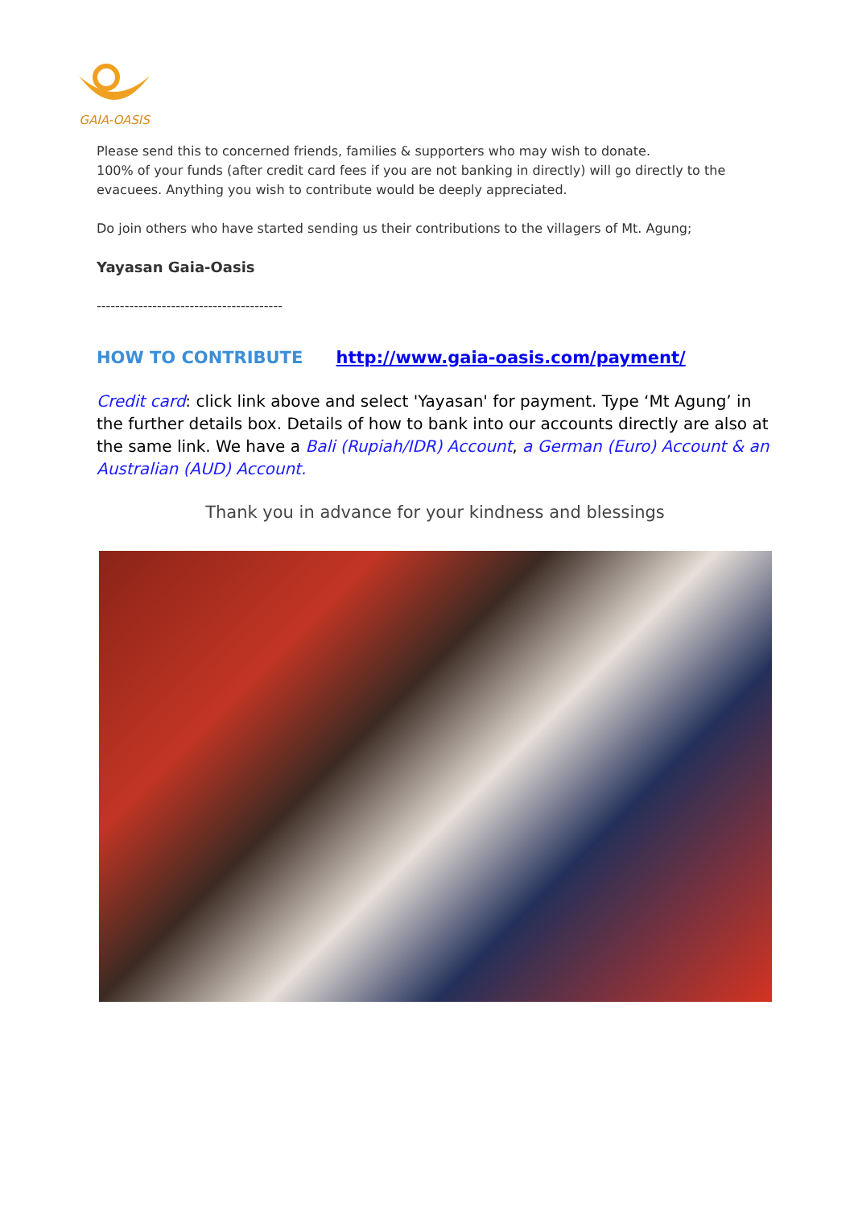GAIA-OASIS
Please send this to concerned friends, families & supporters who may wish to donate.
100% of your funds (after credit card fees if you are not banking in directly) will go directly to the evacuees. Anything you wish to contribute would be deeply appreciated.
Do join others who have started sending us their contributions to the villagers of Mt. Agung;
Yayasan Gaia-Oasis
----------------------------------------
HOW TO CONTRIBUTE http://www.gaia-oasis.com/payment/
Credit card: click link above and select 'Yayasan' for payment. Type ‘Mt Agung’ in the further details box. Details of how to bank into our accounts directly are also at the same link. We have a Bali (Rupiah/IDR) Account, a German (Euro) Account & an Australian (AUD) Account.
Thank you in advance for your kindness and blessings